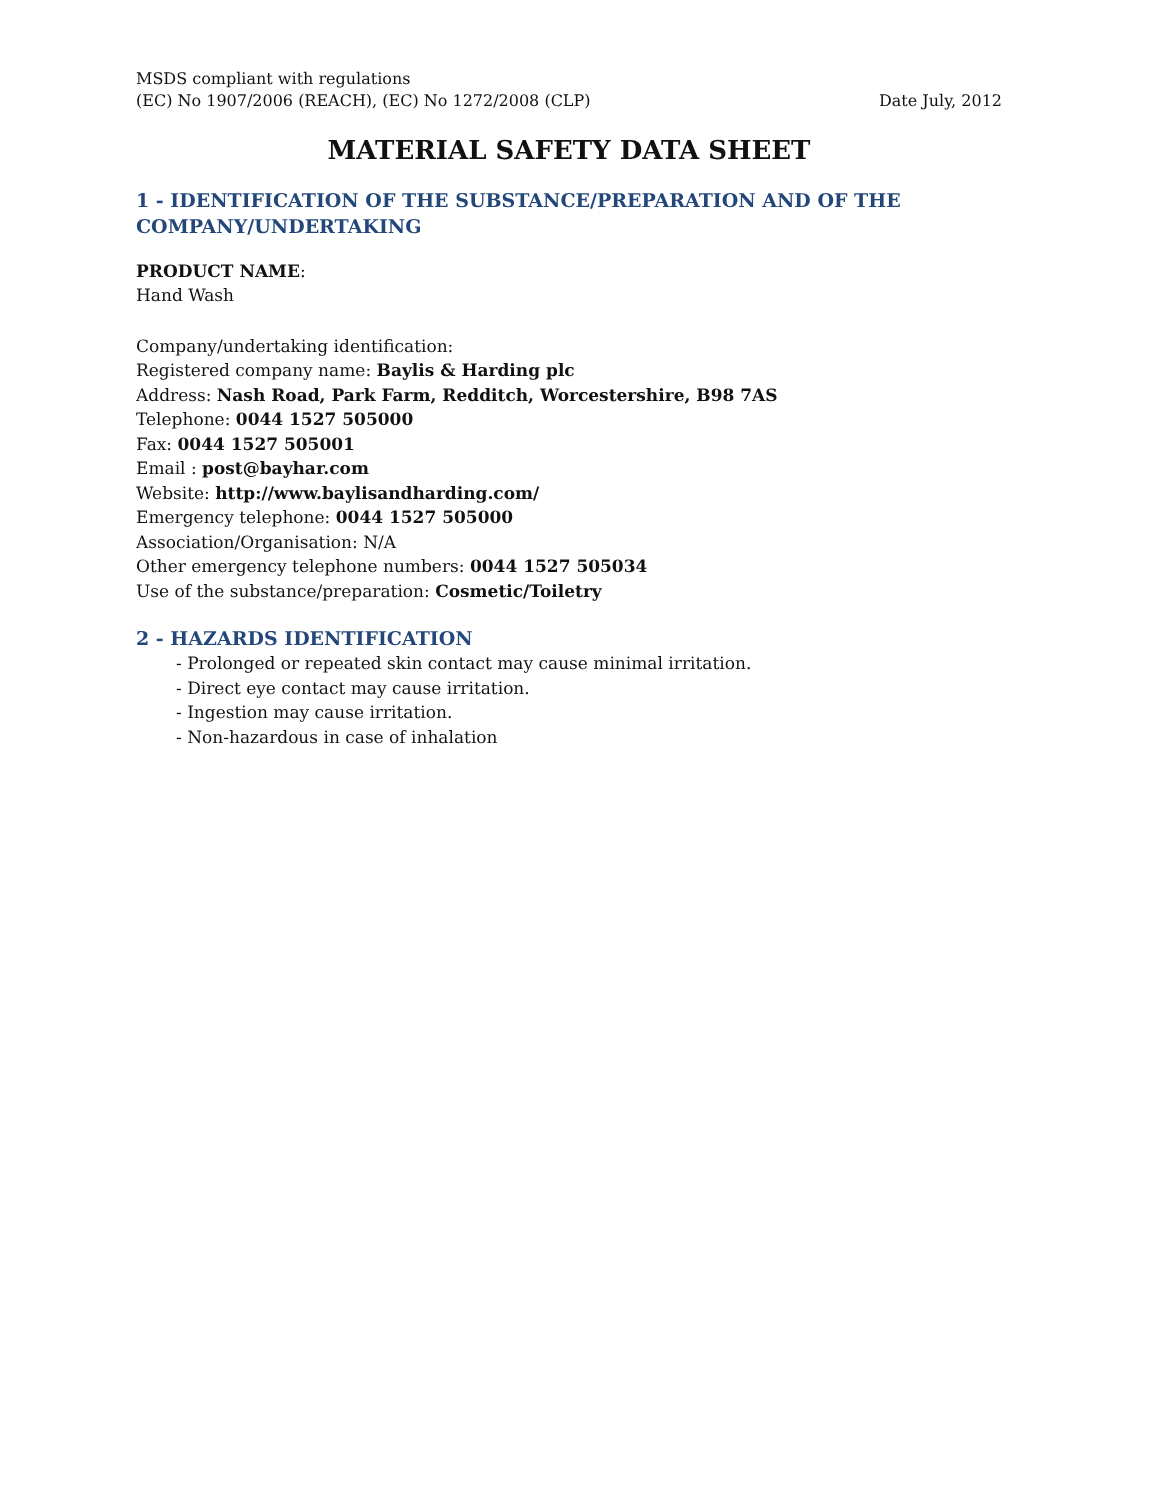MSDS compliant with regulations
(EC) No 1907/2006 (REACH), (EC) No 1272/2008 (CLP)
Date July, 2012
MATERIAL SAFETY DATA SHEET
1 - IDENTIFICATION OF THE SUBSTANCE/PREPARATION AND OF THE COMPANY/UNDERTAKING
PRODUCT NAME:
Hand Wash
Company/undertaking identification:
Registered company name: Baylis & Harding plc
Address: Nash Road, Park Farm, Redditch, Worcestershire, B98 7AS
Telephone: 0044 1527 505000
Fax: 0044 1527 505001
Email : post@bayhar.com
Website: http://www.baylisandharding.com/
Emergency telephone: 0044 1527 505000
Association/Organisation: N/A
Other emergency telephone numbers: 0044 1527 505034
Use of the substance/preparation: Cosmetic/Toiletry
2 - HAZARDS IDENTIFICATION
- Prolonged or repeated skin contact may cause minimal irritation.
- Direct eye contact may cause irritation.
- Ingestion may cause irritation.
- Non-hazardous in case of inhalation